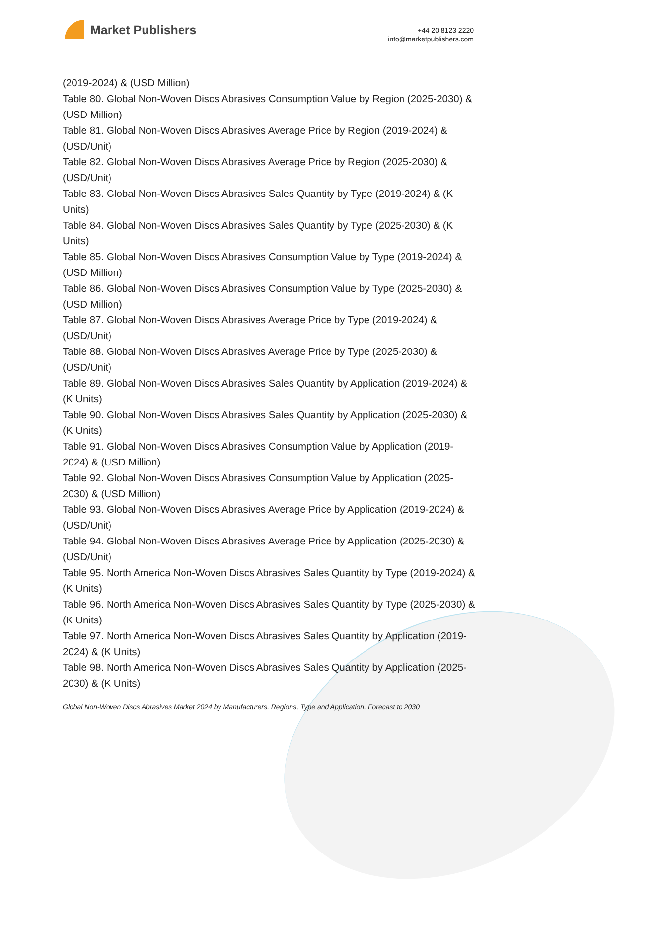Market Publishers
+44 20 8123 2220
info@marketpublishers.com
(2019-2024) & (USD Million)
Table 80. Global Non-Woven Discs Abrasives Consumption Value by Region (2025-2030) & (USD Million)
Table 81. Global Non-Woven Discs Abrasives Average Price by Region (2019-2024) & (USD/Unit)
Table 82. Global Non-Woven Discs Abrasives Average Price by Region (2025-2030) & (USD/Unit)
Table 83. Global Non-Woven Discs Abrasives Sales Quantity by Type (2019-2024) & (K Units)
Table 84. Global Non-Woven Discs Abrasives Sales Quantity by Type (2025-2030) & (K Units)
Table 85. Global Non-Woven Discs Abrasives Consumption Value by Type (2019-2024) & (USD Million)
Table 86. Global Non-Woven Discs Abrasives Consumption Value by Type (2025-2030) & (USD Million)
Table 87. Global Non-Woven Discs Abrasives Average Price by Type (2019-2024) & (USD/Unit)
Table 88. Global Non-Woven Discs Abrasives Average Price by Type (2025-2030) & (USD/Unit)
Table 89. Global Non-Woven Discs Abrasives Sales Quantity by Application (2019-2024) & (K Units)
Table 90. Global Non-Woven Discs Abrasives Sales Quantity by Application (2025-2030) & (K Units)
Table 91. Global Non-Woven Discs Abrasives Consumption Value by Application (2019-2024) & (USD Million)
Table 92. Global Non-Woven Discs Abrasives Consumption Value by Application (2025-2030) & (USD Million)
Table 93. Global Non-Woven Discs Abrasives Average Price by Application (2019-2024) & (USD/Unit)
Table 94. Global Non-Woven Discs Abrasives Average Price by Application (2025-2030) & (USD/Unit)
Table 95. North America Non-Woven Discs Abrasives Sales Quantity by Type (2019-2024) & (K Units)
Table 96. North America Non-Woven Discs Abrasives Sales Quantity by Type (2025-2030) & (K Units)
Table 97. North America Non-Woven Discs Abrasives Sales Quantity by Application (2019-2024) & (K Units)
Table 98. North America Non-Woven Discs Abrasives Sales Quantity by Application (2025-2030) & (K Units)
Global Non-Woven Discs Abrasives Market 2024 by Manufacturers, Regions, Type and Application, Forecast to 2030